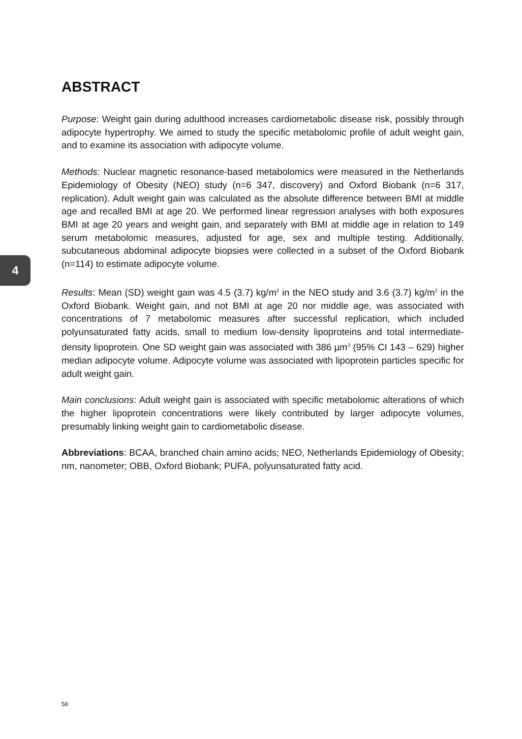ABSTRACT
Purpose: Weight gain during adulthood increases cardiometabolic disease risk, possibly through adipocyte hypertrophy. We aimed to study the specific metabolomic profile of adult weight gain, and to examine its association with adipocyte volume.
Methods: Nuclear magnetic resonance-based metabolomics were measured in the Netherlands Epidemiology of Obesity (NEO) study (n=6 347, discovery) and Oxford Biobank (n=6 317, replication). Adult weight gain was calculated as the absolute difference between BMI at middle age and recalled BMI at age 20. We performed linear regression analyses with both exposures BMI at age 20 years and weight gain, and separately with BMI at middle age in relation to 149 serum metabolomic measures, adjusted for age, sex and multiple testing. Additionally, subcutaneous abdominal adipocyte biopsies were collected in a subset of the Oxford Biobank (n=114) to estimate adipocyte volume.
Results: Mean (SD) weight gain was 4.5 (3.7) kg/m<sup>2</sup> in the NEO study and 3.6 (3.7) kg/m<sup>2</sup> in the Oxford Biobank. Weight gain, and not BMI at age 20 nor middle age, was associated with concentrations of 7 metabolomic measures after successful replication, which included polyunsaturated fatty acids, small to medium low-density lipoproteins and total intermediate-density lipoprotein. One SD weight gain was associated with 386 µm<sup>3</sup> (95% CI 143 – 629) higher median adipocyte volume. Adipocyte volume was associated with lipoprotein particles specific for adult weight gain.
Main conclusions: Adult weight gain is associated with specific metabolomic alterations of which the higher lipoprotein concentrations were likely contributed by larger adipocyte volumes, presumably linking weight gain to cardiometabolic disease.
Abbreviations: BCAA, branched chain amino acids; NEO, Netherlands Epidemiology of Obesity; nm, nanometer; OBB, Oxford Biobank; PUFA, polyunsaturated fatty acid.
4
58